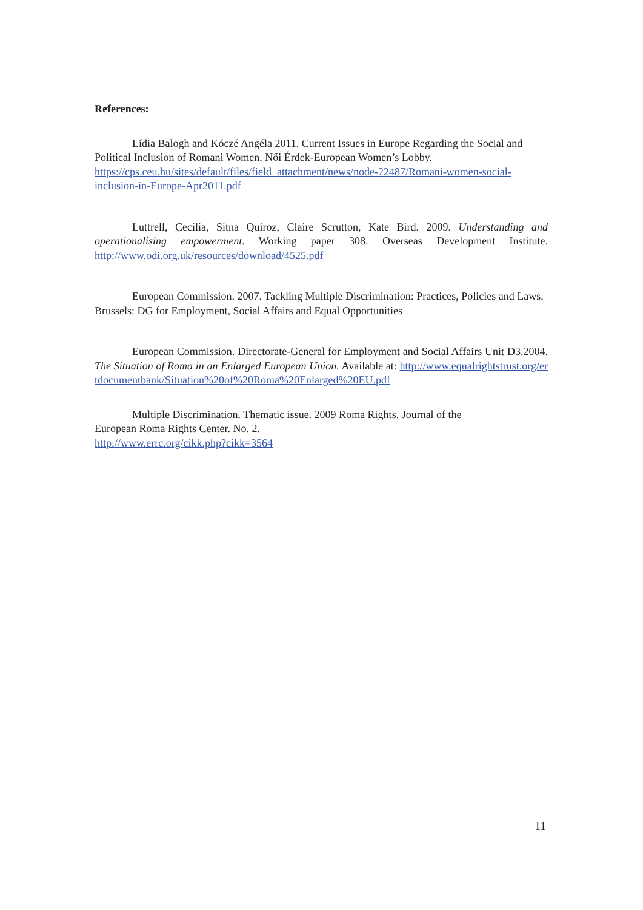References:
Lídia Balogh and Kóczé Angéla 2011. Current Issues in Europe Regarding the Social and Political Inclusion of Romani Women. Női Érdek-European Women’s Lobby.
https://cps.ceu.hu/sites/default/files/field_attachment/news/node-22487/Romani-women-social-inclusion-in-Europe-Apr2011.pdf
Luttrell, Cecilia, Sitna Quiroz, Claire Scrutton, Kate Bird. 2009. Understanding and operationalising empowerment. Working paper 308. Overseas Development Institute. http://www.odi.org.uk/resources/download/4525.pdf
European Commission. 2007. Tackling Multiple Discrimination: Practices, Policies and Laws. Brussels: DG for Employment, Social Affairs and Equal Opportunities
European Commission. Directorate-General for Employment and Social Affairs Unit D3.2004. The Situation of Roma in an Enlarged European Union. Available at: http://www.equalrightstrust.org/ertdocumentbank/Situation%20of%20Roma%20Enlarged%20EU.pdf
Multiple Discrimination. Thematic issue. 2009 Roma Rights. Journal of the
European Roma Rights Center. No. 2.
http://www.errc.org/cikk.php?cikk=3564
11